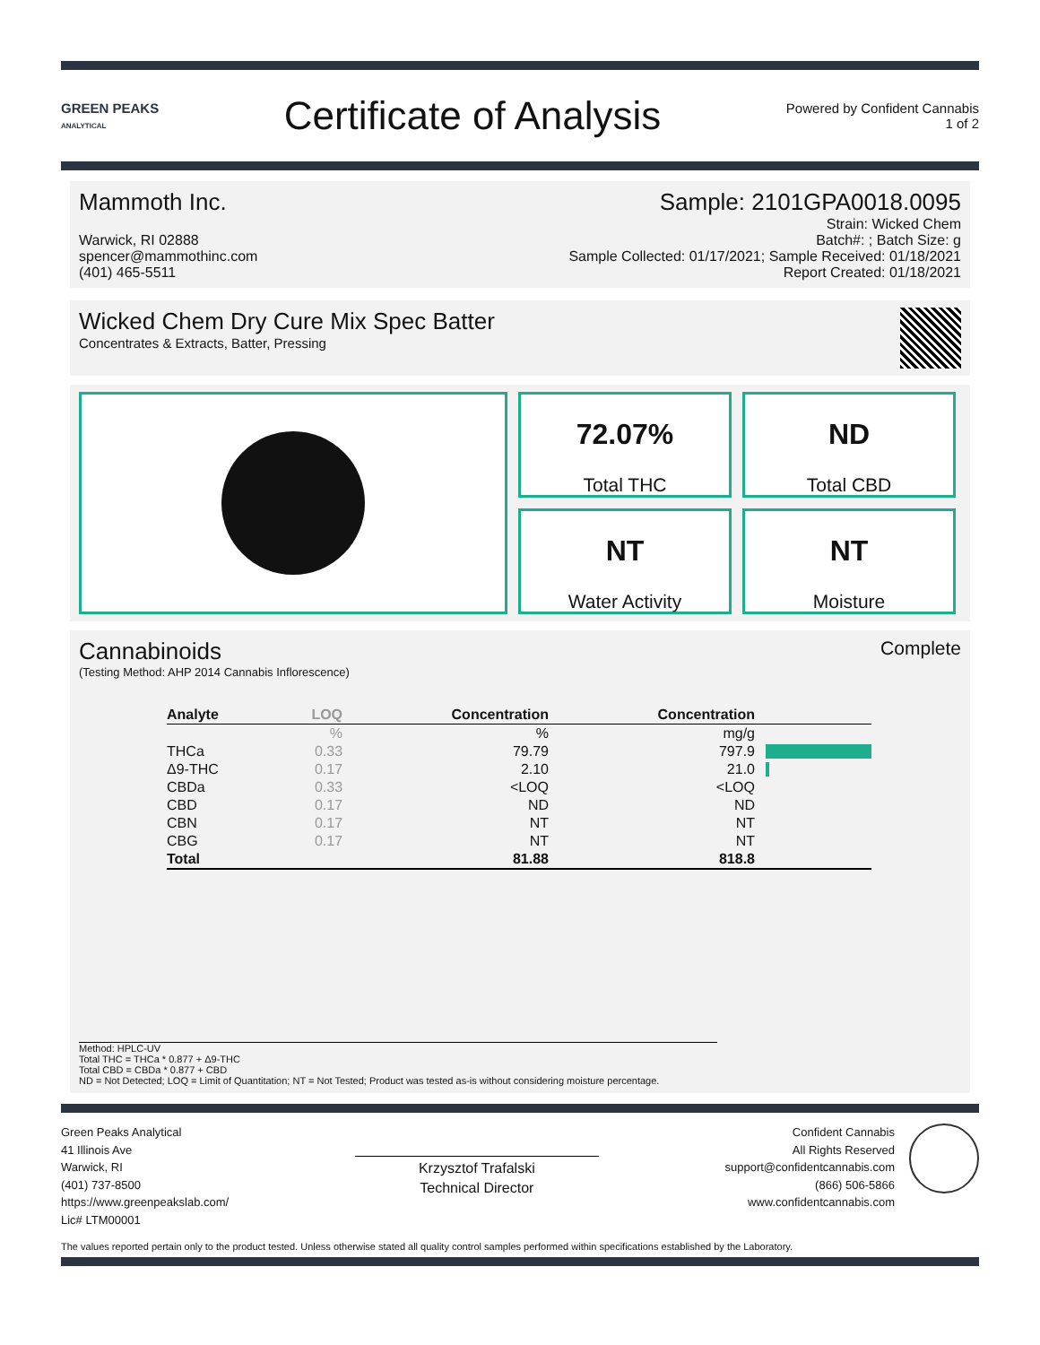GREEN PEAKS
ANALYTICAL
Certificate of Analysis
Powered by Confident Cannabis
1 of 2
Mammoth Inc.
Warwick, RI 02888
spencer@mammothinc.com
(401) 465-5511
Sample: 2101GPA0018.0095
Strain: Wicked Chem
Batch#: ; Batch Size: g
Sample Collected: 01/17/2021; Sample Received: 01/18/2021
Report Created: 01/18/2021
Wicked Chem Dry Cure Mix Spec Batter
Concentrates & Extracts, Batter, Pressing
72.07%
Total THC
ND
Total CBD
NT
Water Activity
NT
Moisture
Cannabinoids
Complete
(Testing Method: AHP 2014 Cannabis Inflorescence)
| Analyte | LOQ | Concentration | Concentration | |
| --- | --- | --- | --- | --- |
| | % | % | mg/g | |
| THCa | 0.33 | 79.79 | 797.9 | |
| Δ9-THC | 0.17 | 2.10 | 21.0 | |
| CBDa | 0.33 | <LOQ | <LOQ | |
| CBD | 0.17 | ND | ND | |
| CBN | 0.17 | NT | NT | |
| CBG | 0.17 | NT | NT | |
| Total | | 81.88 | 818.8 | |
Method: HPLC-UV
Total THC = THCa * 0.877 + Δ9-THC
Total CBD = CBDa * 0.877 + CBD
ND = Not Detected; LOQ = Limit of Quantitation; NT = Not Tested; Product was tested as-is without considering moisture percentage.
Green Peaks Analytical
41 Illinois Ave
Warwick, RI
(401) 737-8500
https://www.greenpeakslab.com/
Lic# LTM00001
Krzysztof Trafalski
Technical Director
Confident Cannabis
All Rights Reserved
support@confidentcannabis.com
(866) 506-5866
www.confidentcannabis.com
The values reported pertain only to the product tested. Unless otherwise stated all quality control samples performed within specifications established by the Laboratory.